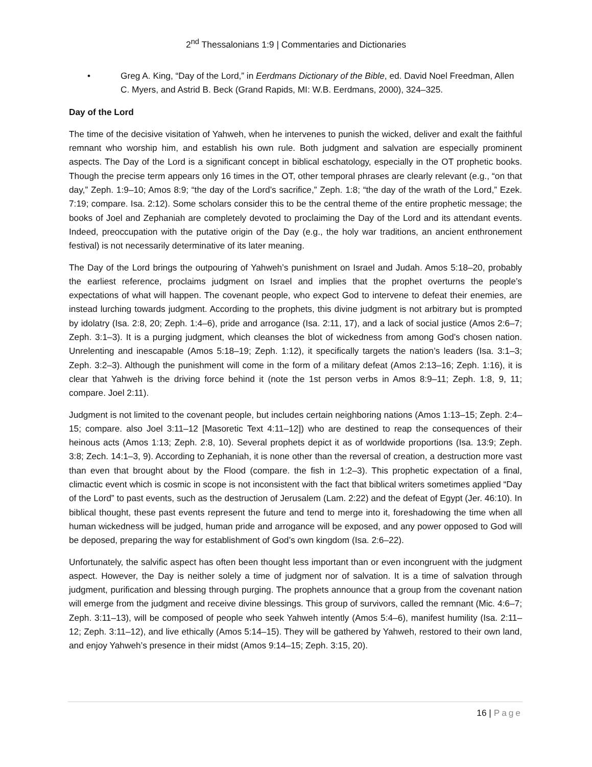2<sup>nd</sup> Thessalonians 1:9 | Commentaries and Dictionaries
• Greg A. King, “Day of the Lord,” in Eerdmans Dictionary of the Bible, ed. David Noel Freedman, Allen C. Myers, and Astrid B. Beck (Grand Rapids, MI: W.B. Eerdmans, 2000), 324–325.
Day of the Lord
The time of the decisive visitation of Yahweh, when he intervenes to punish the wicked, deliver and exalt the faithful remnant who worship him, and establish his own rule. Both judgment and salvation are especially prominent aspects. The Day of the Lord is a significant concept in biblical eschatology, especially in the OT prophetic books. Though the precise term appears only 16 times in the OT, other temporal phrases are clearly relevant (e.g., “on that day,” Zeph. 1:9–10; Amos 8:9; “the day of the Lord’s sacrifice,” Zeph. 1:8; “the day of the wrath of the Lord,” Ezek. 7:19; compare. Isa. 2:12). Some scholars consider this to be the central theme of the entire prophetic message; the books of Joel and Zephaniah are completely devoted to proclaiming the Day of the Lord and its attendant events. Indeed, preoccupation with the putative origin of the Day (e.g., the holy war traditions, an ancient enthronement festival) is not necessarily determinative of its later meaning.
The Day of the Lord brings the outpouring of Yahweh’s punishment on Israel and Judah. Amos 5:18–20, probably the earliest reference, proclaims judgment on Israel and implies that the prophet overturns the people’s expectations of what will happen. The covenant people, who expect God to intervene to defeat their enemies, are instead lurching towards judgment. According to the prophets, this divine judgment is not arbitrary but is prompted by idolatry (Isa. 2:8, 20; Zeph. 1:4–6), pride and arrogance (Isa. 2:11, 17), and a lack of social justice (Amos 2:6–7; Zeph. 3:1–3). It is a purging judgment, which cleanses the blot of wickedness from among God’s chosen nation. Unrelenting and inescapable (Amos 5:18–19; Zeph. 1:12), it specifically targets the nation’s leaders (Isa. 3:1–3; Zeph. 3:2–3). Although the punishment will come in the form of a military defeat (Amos 2:13–16; Zeph. 1:16), it is clear that Yahweh is the driving force behind it (note the 1st person verbs in Amos 8:9–11; Zeph. 1:8, 9, 11; compare. Joel 2:11).
Judgment is not limited to the covenant people, but includes certain neighboring nations (Amos 1:13–15; Zeph. 2:4–15; compare. also Joel 3:11–12 [Masoretic Text 4:11–12]) who are destined to reap the consequences of their heinous acts (Amos 1:13; Zeph. 2:8, 10). Several prophets depict it as of worldwide proportions (Isa. 13:9; Zeph. 3:8; Zech. 14:1–3, 9). According to Zephaniah, it is none other than the reversal of creation, a destruction more vast than even that brought about by the Flood (compare. the fish in 1:2–3). This prophetic expectation of a final, climactic event which is cosmic in scope is not inconsistent with the fact that biblical writers sometimes applied “Day of the Lord” to past events, such as the destruction of Jerusalem (Lam. 2:22) and the defeat of Egypt (Jer. 46:10). In biblical thought, these past events represent the future and tend to merge into it, foreshadowing the time when all human wickedness will be judged, human pride and arrogance will be exposed, and any power opposed to God will be deposed, preparing the way for establishment of God’s own kingdom (Isa. 2:6–22).
Unfortunately, the salvific aspect has often been thought less important than or even incongruent with the judgment aspect. However, the Day is neither solely a time of judgment nor of salvation. It is a time of salvation through judgment, purification and blessing through purging. The prophets announce that a group from the covenant nation will emerge from the judgment and receive divine blessings. This group of survivors, called the remnant (Mic. 4:6–7; Zeph. 3:11–13), will be composed of people who seek Yahweh intently (Amos 5:4–6), manifest humility (Isa. 2:11–12; Zeph. 3:11–12), and live ethically (Amos 5:14–15). They will be gathered by Yahweh, restored to their own land, and enjoy Yahweh’s presence in their midst (Amos 9:14–15; Zeph. 3:15, 20).
16 | Page